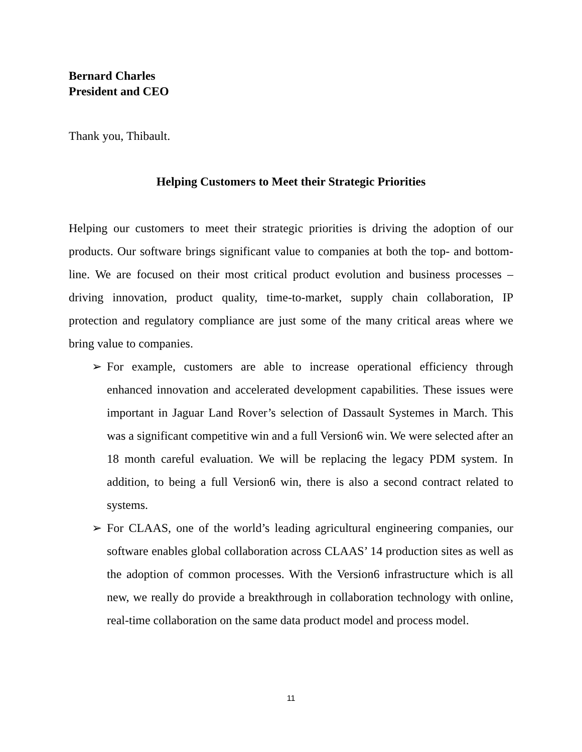Bernard Charles
President and CEO
Thank you, Thibault.
Helping Customers to Meet their Strategic Priorities
Helping our customers to meet their strategic priorities is driving the adoption of our products. Our software brings significant value to companies at both the top- and bottom-line. We are focused on their most critical product evolution and business processes – driving innovation, product quality, time-to-market, supply chain collaboration, IP protection and regulatory compliance are just some of the many critical areas where we bring value to companies.
➢ For example, customers are able to increase operational efficiency through enhanced innovation and accelerated development capabilities. These issues were important in Jaguar Land Rover’s selection of Dassault Systemes in March. This was a significant competitive win and a full Version6 win. We were selected after an 18 month careful evaluation. We will be replacing the legacy PDM system. In addition, to being a full Version6 win, there is also a second contract related to systems.
➢ For CLAAS, one of the world’s leading agricultural engineering companies, our software enables global collaboration across CLAAS’ 14 production sites as well as the adoption of common processes. With the Version6 infrastructure which is all new, we really do provide a breakthrough in collaboration technology with online, real-time collaboration on the same data product model and process model.
11